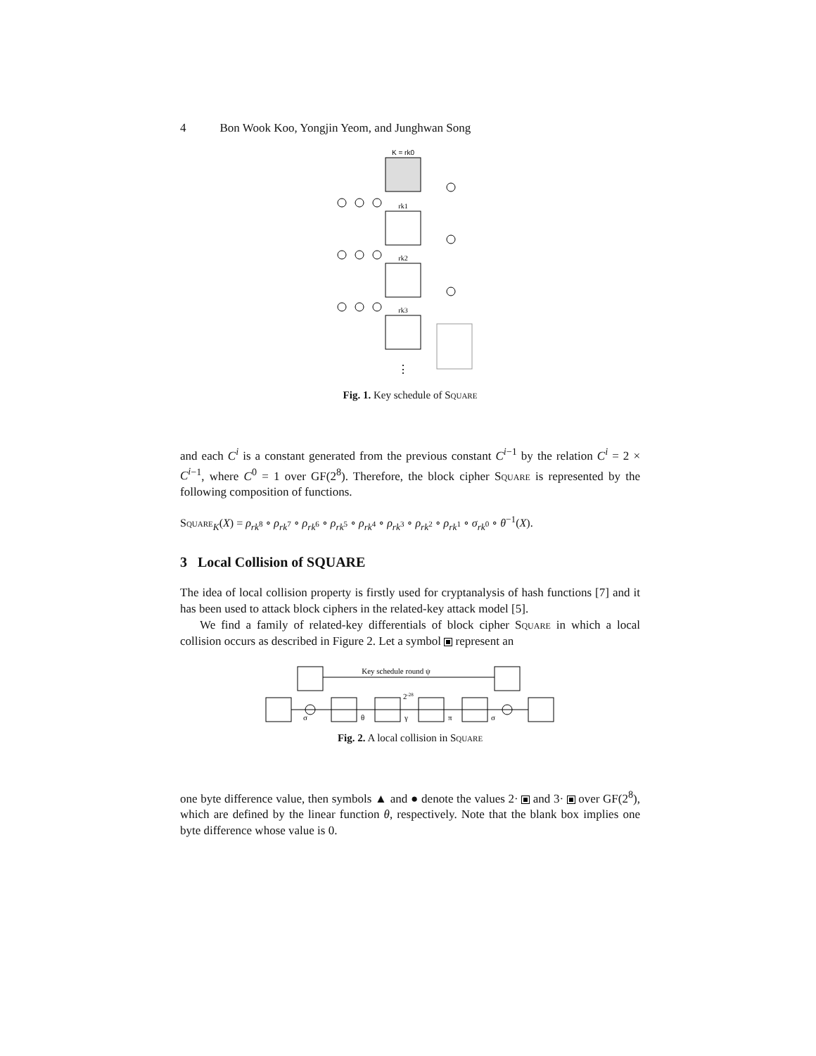4 Bon Wook Koo, Yongjin Yeom, and Junghwan Song
K = rk0
rk1
rk2
rk3
⋮
Fig. 1. Key schedule of Square
and each C<sup>i</sup> is a constant generated from the previous constant C<sup>i</sup><sup>−1</sup> by the relation C<sup>i</sup> = 2 × C<sup>i</sup><sup>−1</sup>, where C<sup>0</sup> = 1 over GF(2<sup>8</sup>). Therefore, the block cipher Square is represented by the following composition of functions.
Square<sub>K</sub>(X) = ρ<sub>rk<sup>8</sup></sub> ∘ ρ<sub>rk<sup>7</sup></sub> ∘ ρ<sub>rk<sup>6</sup></sub> ∘ ρ<sub>rk<sup>5</sup></sub> ∘ ρ<sub>rk<sup>4</sup></sub> ∘ ρ<sub>rk<sup>3</sup></sub> ∘ ρ<sub>rk<sup>2</sup></sub> ∘ ρ<sub>rk<sup>1</sup></sub> ∘ σ<sub>rk<sup>0</sup></sub> ∘ θ<sup>−1</sup>(X).
3 Local Collision of SQUARE
The idea of local collision property is firstly used for cryptanalysis of hash functions [7] and it has been used to attack block ciphers in the related-key attack model [5].
We find a family of related-key differentials of block cipher Square in which a local collision occurs as described in Figure 2. Let a symbol represent an
Key schedule round ψ
σ
θ
γ
π
σ
2-28
Fig. 2. A local collision in Square
one byte difference value, then symbols ▲ and ● denote the values 2· and 3· over GF(2<sup>8</sup>), which are defined by the linear function θ, respectively. Note that the blank box implies one byte difference whose value is 0.